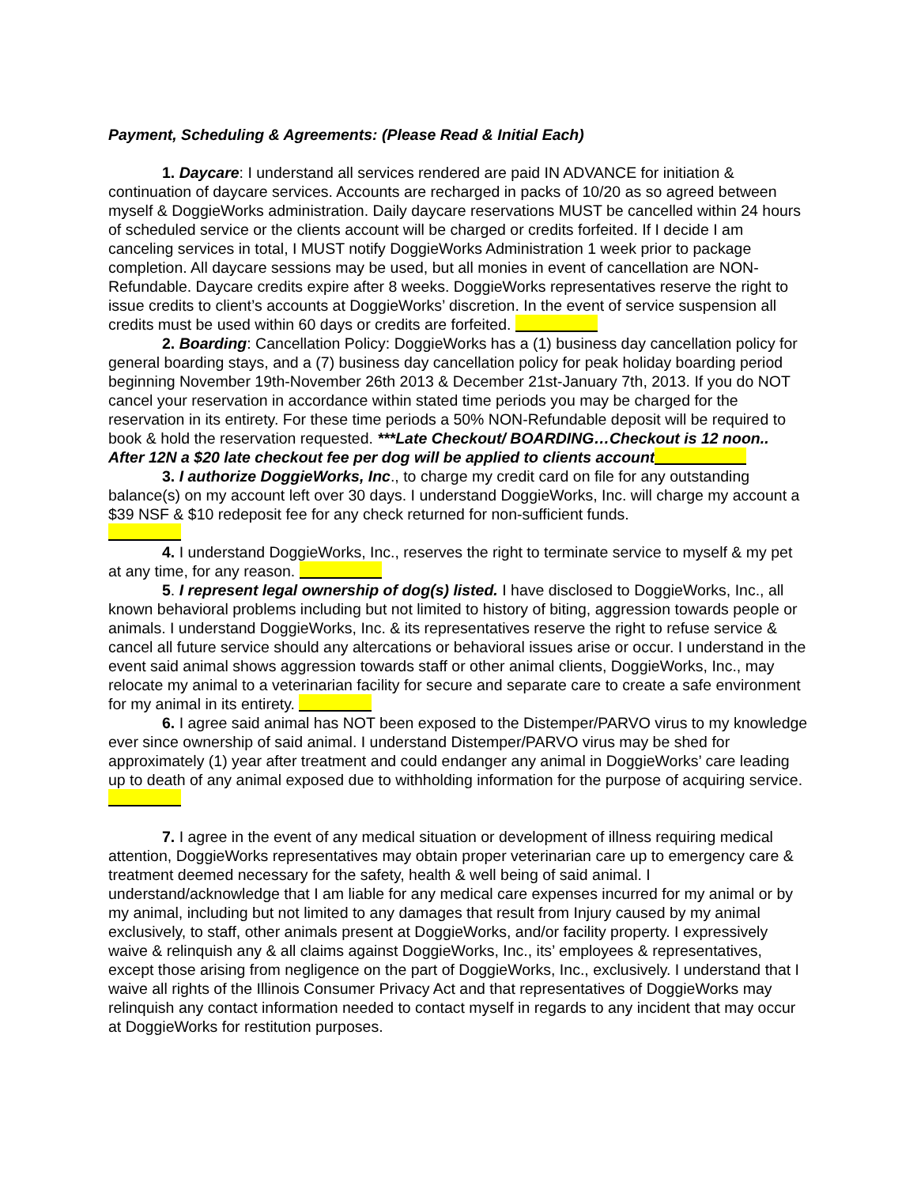Payment, Scheduling & Agreements: (Please Read & Initial Each)
1. Daycare: I understand all services rendered are paid IN ADVANCE for initiation & continuation of daycare services. Accounts are recharged in packs of 10/20 as so agreed between myself & DoggieWorks administration. Daily daycare reservations MUST be cancelled within 24 hours of scheduled service or the clients account will be charged or credits forfeited. If I decide I am canceling services in total, I MUST notify DoggieWorks Administration 1 week prior to package completion. All daycare sessions may be used, but all monies in event of cancellation are NON-Refundable. Daycare credits expire after 8 weeks. DoggieWorks representatives reserve the right to issue credits to client’s accounts at DoggieWorks’ discretion. In the event of service suspension all credits must be used within 60 days or credits are forfeited.
2. Boarding: Cancellation Policy: DoggieWorks has a (1) business day cancellation policy for general boarding stays, and a (7) business day cancellation policy for peak holiday boarding period beginning November 19th-November 26th 2013 & December 21st-January 7th, 2013. If you do NOT cancel your reservation in accordance within stated time periods you may be charged for the reservation in its entirety. For these time periods a 50% NON-Refundable deposit will be required to book & hold the reservation requested. ***Late Checkout/ BOARDING…Checkout is 12 noon.. After 12N a $20 late checkout fee per dog will be applied to clients account
3. I authorize DoggieWorks, Inc., to charge my credit card on file for any outstanding balance(s) on my account left over 30 days. I understand DoggieWorks, Inc. will charge my account a $39 NSF & $10 redeposit fee for any check returned for non-sufficient funds.
4. I understand DoggieWorks, Inc., reserves the right to terminate service to myself & my pet at any time, for any reason.
5. I represent legal ownership of dog(s) listed. I have disclosed to DoggieWorks, Inc., all known behavioral problems including but not limited to history of biting, aggression towards people or animals. I understand DoggieWorks, Inc. & its representatives reserve the right to refuse service & cancel all future service should any altercations or behavioral issues arise or occur. I understand in the event said animal shows aggression towards staff or other animal clients, DoggieWorks, Inc., may relocate my animal to a veterinarian facility for secure and separate care to create a safe environment for my animal in its entirety.
6. I agree said animal has NOT been exposed to the Distemper/PARVO virus to my knowledge ever since ownership of said animal. I understand Distemper/PARVO virus may be shed for approximately (1) year after treatment and could endanger any animal in DoggieWorks’ care leading up to death of any animal exposed due to withholding information for the purpose of acquiring service.
7. I agree in the event of any medical situation or development of illness requiring medical attention, DoggieWorks representatives may obtain proper veterinarian care up to emergency care & treatment deemed necessary for the safety, health & well being of said animal. I understand/acknowledge that I am liable for any medical care expenses incurred for my animal or by my animal, including but not limited to any damages that result from Injury caused by my animal exclusively, to staff, other animals present at DoggieWorks, and/or facility property. I expressively waive & relinquish any & all claims against DoggieWorks, Inc., its’ employees & representatives, except those arising from negligence on the part of DoggieWorks, Inc., exclusively. I understand that I waive all rights of the Illinois Consumer Privacy Act and that representatives of DoggieWorks may relinquish any contact information needed to contact myself in regards to any incident that may occur at DoggieWorks for restitution purposes.